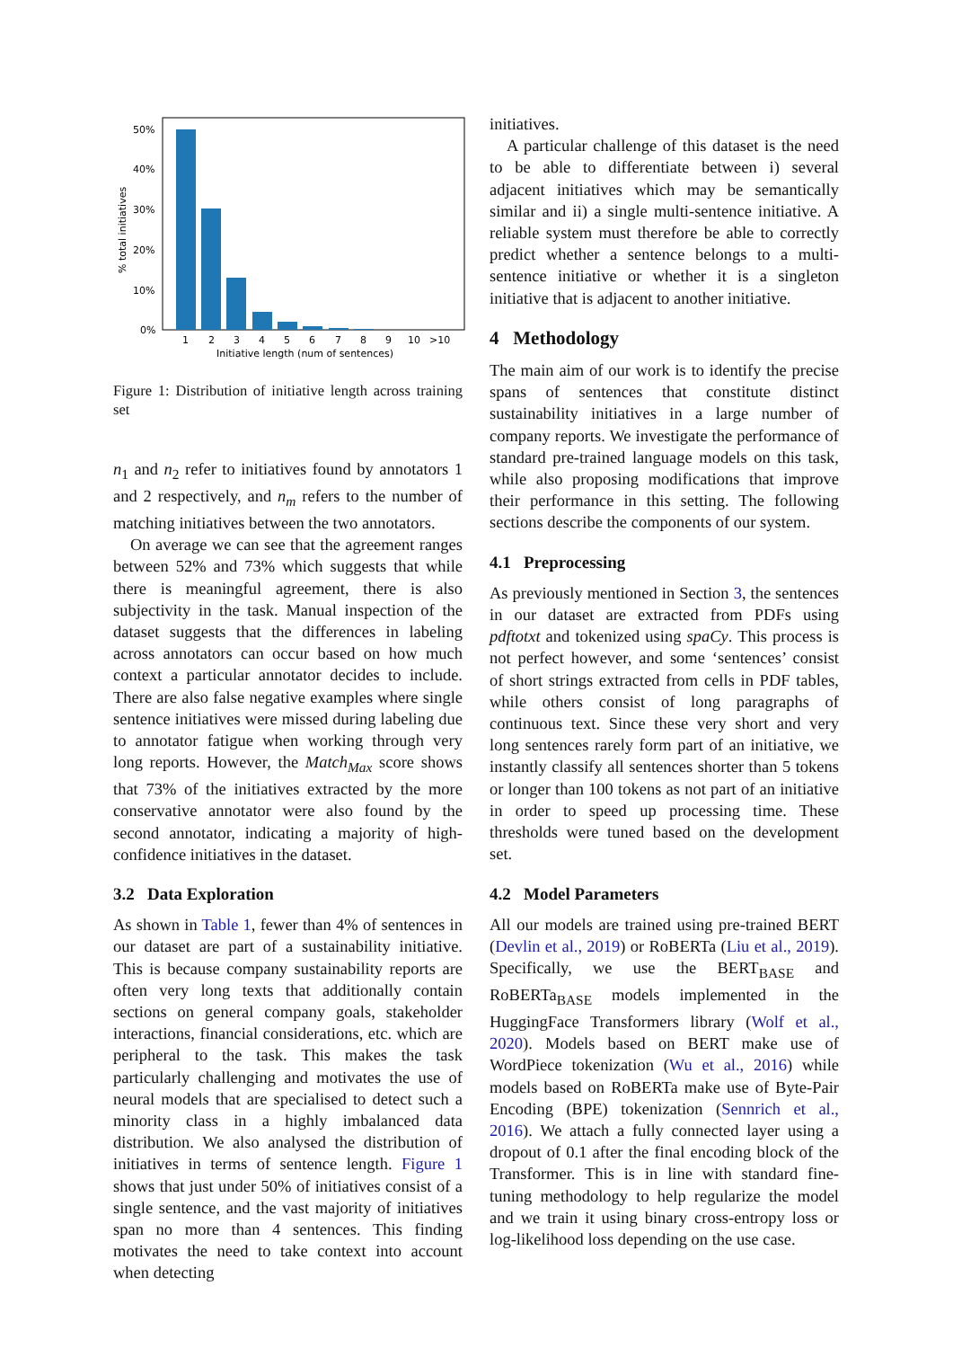50%
40%
30%
20%
10%
0%
1
2
3
4
5
6
7
8
9
10
>10
Initiative length (num of sentences)
% total initiatives
Figure 1: Distribution of initiative length across training set
n<sub>1</sub> and n<sub>2</sub> refer to initiatives found by annotators 1 and 2 respectively, and n<sub>m</sub> refers to the number of matching initiatives between the two annotators.
On average we can see that the agreement ranges between 52% and 73% which suggests that while there is meaningful agreement, there is also subjectivity in the task. Manual inspection of the dataset suggests that the differences in labeling across annotators can occur based on how much context a particular annotator decides to include. There are also false negative examples where single sentence initiatives were missed during labeling due to annotator fatigue when working through very long reports. However, the Match<sub>Max</sub> score shows that 73% of the initiatives extracted by the more conservative annotator were also found by the second annotator, indicating a majority of high-confidence initiatives in the dataset.
3.2 Data Exploration
As shown in Table 1, fewer than 4% of sentences in our dataset are part of a sustainability initiative. This is because company sustainability reports are often very long texts that additionally contain sections on general company goals, stakeholder interactions, financial considerations, etc. which are peripheral to the task. This makes the task particularly challenging and motivates the use of neural models that are specialised to detect such a minority class in a highly imbalanced data distribution. We also analysed the distribution of initiatives in terms of sentence length. Figure 1 shows that just under 50% of initiatives consist of a single sentence, and the vast majority of initiatives span no more than 4 sentences. This finding motivates the need to take context into account when detecting
initiatives.
A particular challenge of this dataset is the need to be able to differentiate between i) several adjacent initiatives which may be semantically similar and ii) a single multi-sentence initiative. A reliable system must therefore be able to correctly predict whether a sentence belongs to a multi-sentence initiative or whether it is a singleton initiative that is adjacent to another initiative.
4 Methodology
The main aim of our work is to identify the precise spans of sentences that constitute distinct sustainability initiatives in a large number of company reports. We investigate the performance of standard pre-trained language models on this task, while also proposing modifications that improve their performance in this setting. The following sections describe the components of our system.
4.1 Preprocessing
As previously mentioned in Section 3, the sentences in our dataset are extracted from PDFs using pdftotxt and tokenized using spaCy. This process is not perfect however, and some ‘sentences’ consist of short strings extracted from cells in PDF tables, while others consist of long paragraphs of continuous text. Since these very short and very long sentences rarely form part of an initiative, we instantly classify all sentences shorter than 5 tokens or longer than 100 tokens as not part of an initiative in order to speed up processing time. These thresholds were tuned based on the development set.
4.2 Model Parameters
All our models are trained using pre-trained BERT (Devlin et al., 2019) or RoBERTa (Liu et al., 2019). Specifically, we use the BERT<sub>BASE</sub> and RoBERTa<sub>BASE</sub> models implemented in the HuggingFace Transformers library (Wolf et al., 2020). Models based on BERT make use of WordPiece tokenization (Wu et al., 2016) while models based on RoBERTa make use of Byte-Pair Encoding (BPE) tokenization (Sennrich et al., 2016). We attach a fully connected layer using a dropout of 0.1 after the final encoding block of the Transformer. This is in line with standard fine-tuning methodology to help regularize the model and we train it using binary cross-entropy loss or log-likelihood loss depending on the use case.